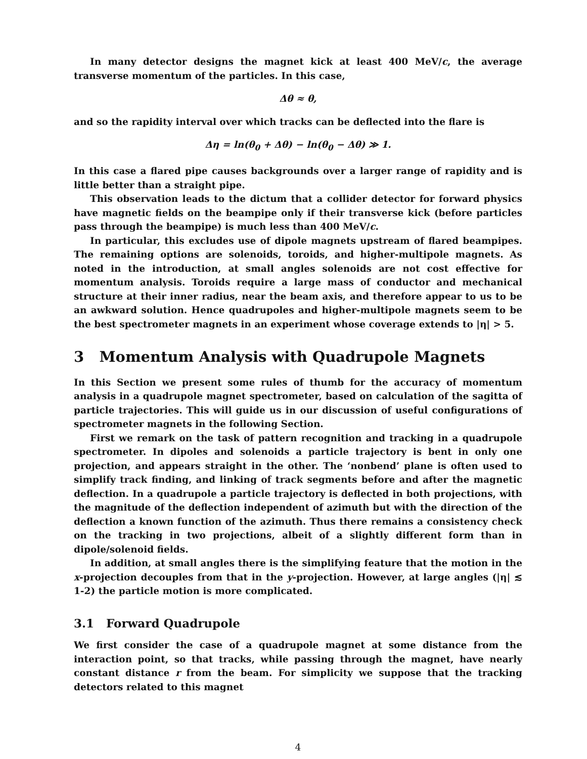In many detector designs the magnet kick at least 400 MeV/c, the average transverse momentum of the particles. In this case,
Δθ ≈ θ,
and so the rapidity interval over which tracks can be deflected into the flare is
Δη = ln(θ<sub>0</sub> + Δθ) − ln(θ<sub>0</sub> − Δθ) ≫ 1.
In this case a flared pipe causes backgrounds over a larger range of rapidity and is little better than a straight pipe.
This observation leads to the dictum that a collider detector for forward physics have magnetic fields on the beampipe only if their transverse kick (before particles pass through the beampipe) is much less than 400 MeV/c.
In particular, this excludes use of dipole magnets upstream of flared beampipes. The remaining options are solenoids, toroids, and higher-multipole magnets. As noted in the introduction, at small angles solenoids are not cost effective for momentum analysis. Toroids require a large mass of conductor and mechanical structure at their inner radius, near the beam axis, and therefore appear to us to be an awkward solution. Hence quadrupoles and higher-multipole magnets seem to be the best spectrometer magnets in an experiment whose coverage extends to |η| > 5.
3 Momentum Analysis with Quadrupole Magnets
In this Section we present some rules of thumb for the accuracy of momentum analysis in a quadrupole magnet spectrometer, based on calculation of the sagitta of particle trajectories. This will guide us in our discussion of useful configurations of spectrometer magnets in the following Section.
First we remark on the task of pattern recognition and tracking in a quadrupole spectrometer. In dipoles and solenoids a particle trajectory is bent in only one projection, and appears straight in the other. The ‘nonbend’ plane is often used to simplify track finding, and linking of track segments before and after the magnetic deflection. In a quadrupole a particle trajectory is deflected in both projections, with the magnitude of the deflection independent of azimuth but with the direction of the deflection a known function of the azimuth. Thus there remains a consistency check on the tracking in two projections, albeit of a slightly different form than in dipole/solenoid fields.
In addition, at small angles there is the simplifying feature that the motion in the x-projection decouples from that in the y-projection. However, at large angles (|η| ≲ 1-2) the particle motion is more complicated.
3.1 Forward Quadrupole
We first consider the case of a quadrupole magnet at some distance from the interaction point, so that tracks, while passing through the magnet, have nearly constant distance r from the beam. For simplicity we suppose that the tracking detectors related to this magnet
4